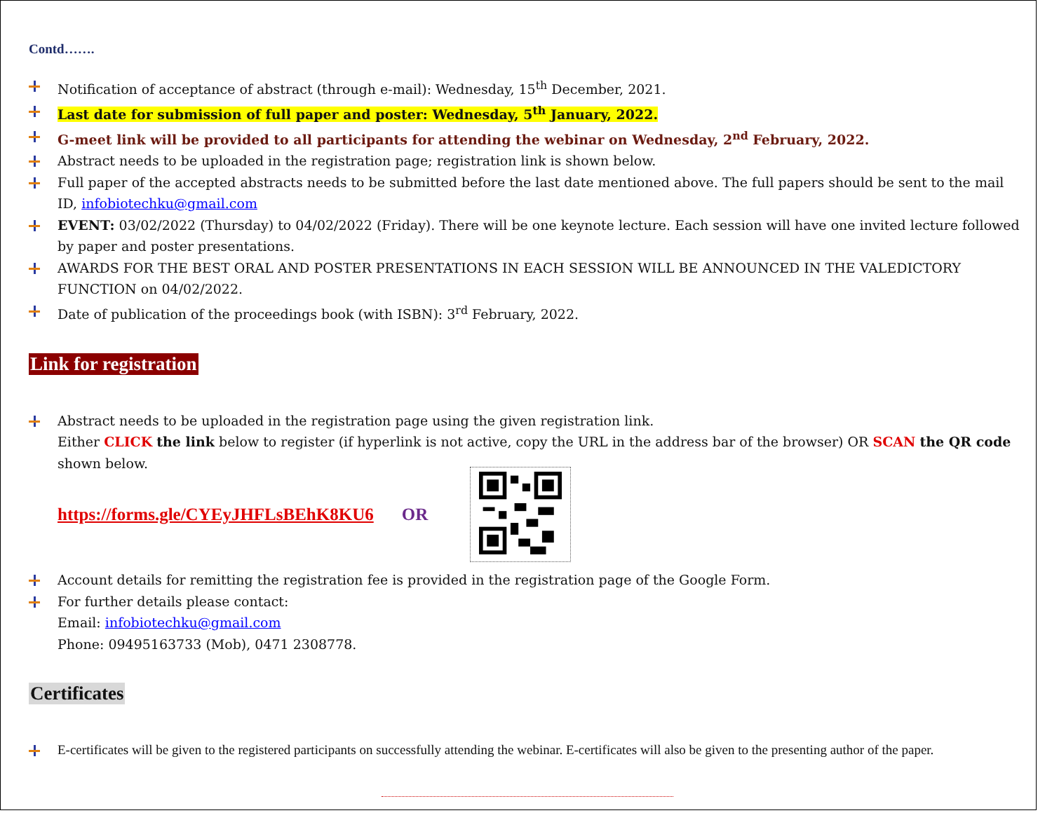Contd…….
Notification of acceptance of abstract (through e-mail): Wednesday, 15<sup>th</sup> December, 2021.
Last date for submission of full paper and poster: Wednesday, 5<sup>th</sup> January, 2022.
G-meet link will be provided to all participants for attending the webinar on Wednesday, 2<sup>nd</sup> February, 2022.
Abstract needs to be uploaded in the registration page; registration link is shown below.
Full paper of the accepted abstracts needs to be submitted before the last date mentioned above. The full papers should be sent to the mail ID, infobiotechku@gmail.com
EVENT: 03/02/2022 (Thursday) to 04/02/2022 (Friday). There will be one keynote lecture. Each session will have one invited lecture followed by paper and poster presentations.
AWARDS FOR THE BEST ORAL AND POSTER PRESENTATIONS IN EACH SESSION WILL BE ANNOUNCED IN THE VALEDICTORY FUNCTION on 04/02/2022.
Date of publication of the proceedings book (with ISBN): 3<sup>rd</sup> February, 2022.
Link for registration
Abstract needs to be uploaded in the registration page using the given registration link.
Either CLICK the link below to register (if hyperlink is not active, copy the URL in the address bar of the browser) OR SCAN the QR code shown below.
https://forms.gle/CYEyJHFLsBEhK8KU6 OR
Account details for remitting the registration fee is provided in the registration page of the Google Form.
For further details please contact:
Email: infobiotechku@gmail.com
Phone: 09495163733 (Mob), 0471 2308778.
Certificates
E-certificates will be given to the registered participants on successfully attending the webinar. E-certificates will also be given to the presenting author of the paper.